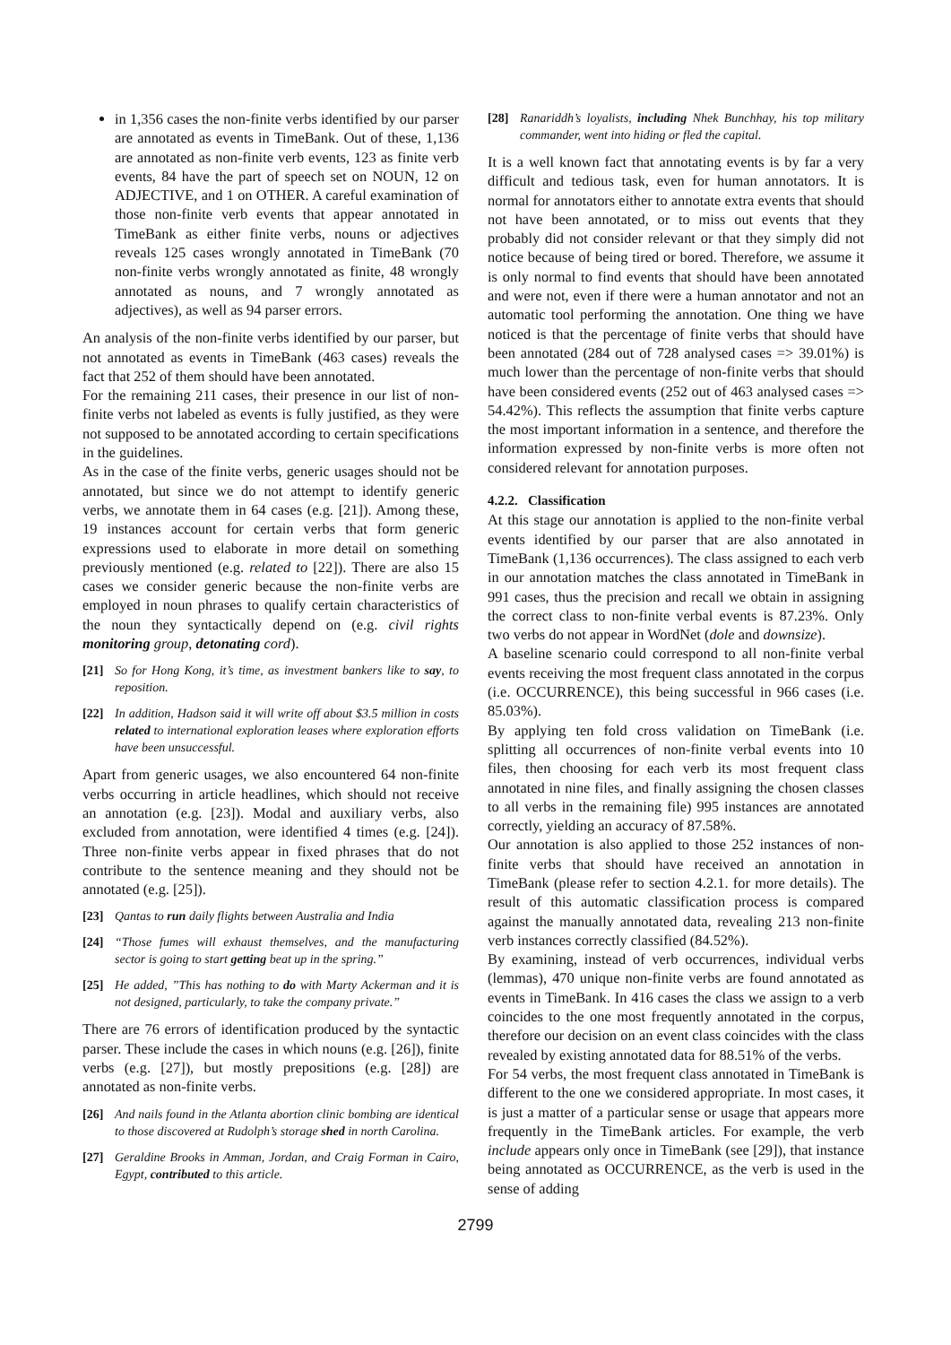in 1,356 cases the non-finite verbs identified by our parser are annotated as events in TimeBank. Out of these, 1,136 are annotated as non-finite verb events, 123 as finite verb events, 84 have the part of speech set on NOUN, 12 on ADJECTIVE, and 1 on OTHER. A careful examination of those non-finite verb events that appear annotated in TimeBank as either finite verbs, nouns or adjectives reveals 125 cases wrongly annotated in TimeBank (70 non-finite verbs wrongly annotated as finite, 48 wrongly annotated as nouns, and 7 wrongly annotated as adjectives), as well as 94 parser errors.
An analysis of the non-finite verbs identified by our parser, but not annotated as events in TimeBank (463 cases) reveals the fact that 252 of them should have been annotated.
For the remaining 211 cases, their presence in our list of non-finite verbs not labeled as events is fully justified, as they were not supposed to be annotated according to certain specifications in the guidelines.
As in the case of the finite verbs, generic usages should not be annotated, but since we do not attempt to identify generic verbs, we annotate them in 64 cases (e.g. [21]). Among these, 19 instances account for certain verbs that form generic expressions used to elaborate in more detail on something previously mentioned (e.g. related to [22]). There are also 15 cases we consider generic because the non-finite verbs are employed in noun phrases to qualify certain characteristics of the noun they syntactically depend on (e.g. civil rights monitoring group, detonating cord).
[21] So for Hong Kong, it’s time, as investment bankers like to say, to reposition.
[22] In addition, Hadson said it will write off about $3.5 million in costs related to international exploration leases where exploration efforts have been unsuccessful.
Apart from generic usages, we also encountered 64 non-finite verbs occurring in article headlines, which should not receive an annotation (e.g. [23]). Modal and auxiliary verbs, also excluded from annotation, were identified 4 times (e.g. [24]). Three non-finite verbs appear in fixed phrases that do not contribute to the sentence meaning and they should not be annotated (e.g. [25]).
[23] Qantas to run daily flights between Australia and India
[24] “Those fumes will exhaust themselves, and the manufacturing sector is going to start getting beat up in the spring.”
[25] He added, ”This has nothing to do with Marty Ackerman and it is not designed, particularly, to take the company private.”
There are 76 errors of identification produced by the syntactic parser. These include the cases in which nouns (e.g. [26]), finite verbs (e.g. [27]), but mostly prepositions (e.g. [28]) are annotated as non-finite verbs.
[26] And nails found in the Atlanta abortion clinic bombing are identical to those discovered at Rudolph’s storage shed in north Carolina.
[27] Geraldine Brooks in Amman, Jordan, and Craig Forman in Cairo, Egypt, contributed to this article.
[28] Ranariddh’s loyalists, including Nhek Bunchhay, his top military commander, went into hiding or fled the capital.
It is a well known fact that annotating events is by far a very difficult and tedious task, even for human annotators. It is normal for annotators either to annotate extra events that should not have been annotated, or to miss out events that they probably did not consider relevant or that they simply did not notice because of being tired or bored. Therefore, we assume it is only normal to find events that should have been annotated and were not, even if there were a human annotator and not an automatic tool performing the annotation. One thing we have noticed is that the percentage of finite verbs that should have been annotated (284 out of 728 analysed cases => 39.01%) is much lower than the percentage of non-finite verbs that should have been considered events (252 out of 463 analysed cases => 54.42%). This reflects the assumption that finite verbs capture the most important information in a sentence, and therefore the information expressed by non-finite verbs is more often not considered relevant for annotation purposes.
4.2.2. Classification
At this stage our annotation is applied to the non-finite verbal events identified by our parser that are also annotated in TimeBank (1,136 occurrences). The class assigned to each verb in our annotation matches the class annotated in TimeBank in 991 cases, thus the precision and recall we obtain in assigning the correct class to non-finite verbal events is 87.23%. Only two verbs do not appear in WordNet (dole and downsize).
A baseline scenario could correspond to all non-finite verbal events receiving the most frequent class annotated in the corpus (i.e. OCCURRENCE), this being successful in 966 cases (i.e. 85.03%).
By applying ten fold cross validation on TimeBank (i.e. splitting all occurrences of non-finite verbal events into 10 files, then choosing for each verb its most frequent class annotated in nine files, and finally assigning the chosen classes to all verbs in the remaining file) 995 instances are annotated correctly, yielding an accuracy of 87.58%.
Our annotation is also applied to those 252 instances of non-finite verbs that should have received an annotation in TimeBank (please refer to section 4.2.1. for more details). The result of this automatic classification process is compared against the manually annotated data, revealing 213 non-finite verb instances correctly classified (84.52%).
By examining, instead of verb occurrences, individual verbs (lemmas), 470 unique non-finite verbs are found annotated as events in TimeBank. In 416 cases the class we assign to a verb coincides to the one most frequently annotated in the corpus, therefore our decision on an event class coincides with the class revealed by existing annotated data for 88.51% of the verbs.
For 54 verbs, the most frequent class annotated in TimeBank is different to the one we considered appropriate. In most cases, it is just a matter of a particular sense or usage that appears more frequently in the TimeBank articles. For example, the verb include appears only once in TimeBank (see [29]), that instance being annotated as OCCURRENCE, as the verb is used in the sense of adding
2799